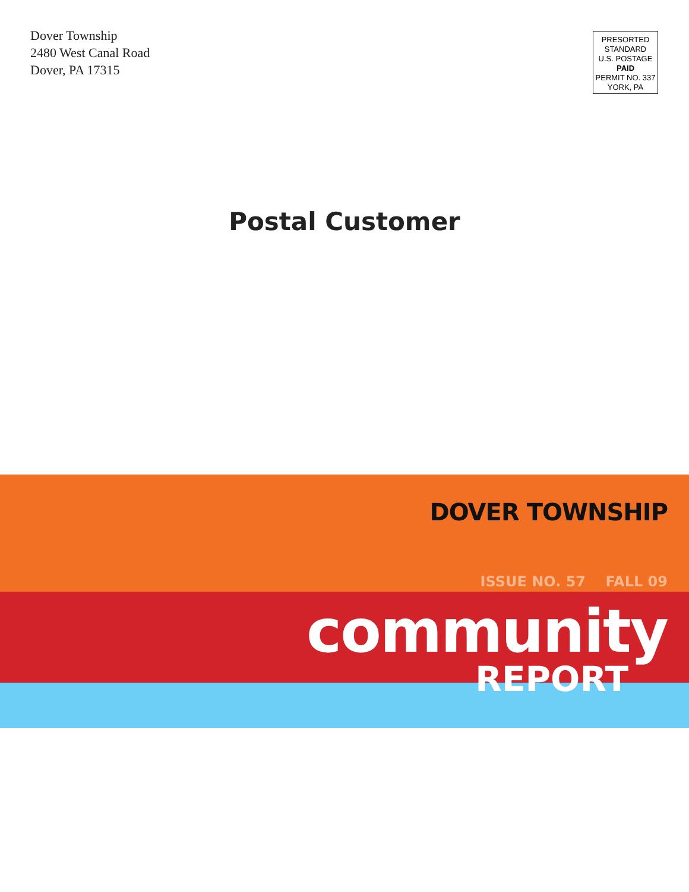Dover Township
2480 West Canal Road
Dover, PA 17315
PRESORTED
STANDARD
U.S. POSTAGE
PAID
PERMIT NO. 337
YORK, PA
Postal Customer
DOVER TOWNSHIP
ISSUE NO. 57 FALL 09
community
REPORT